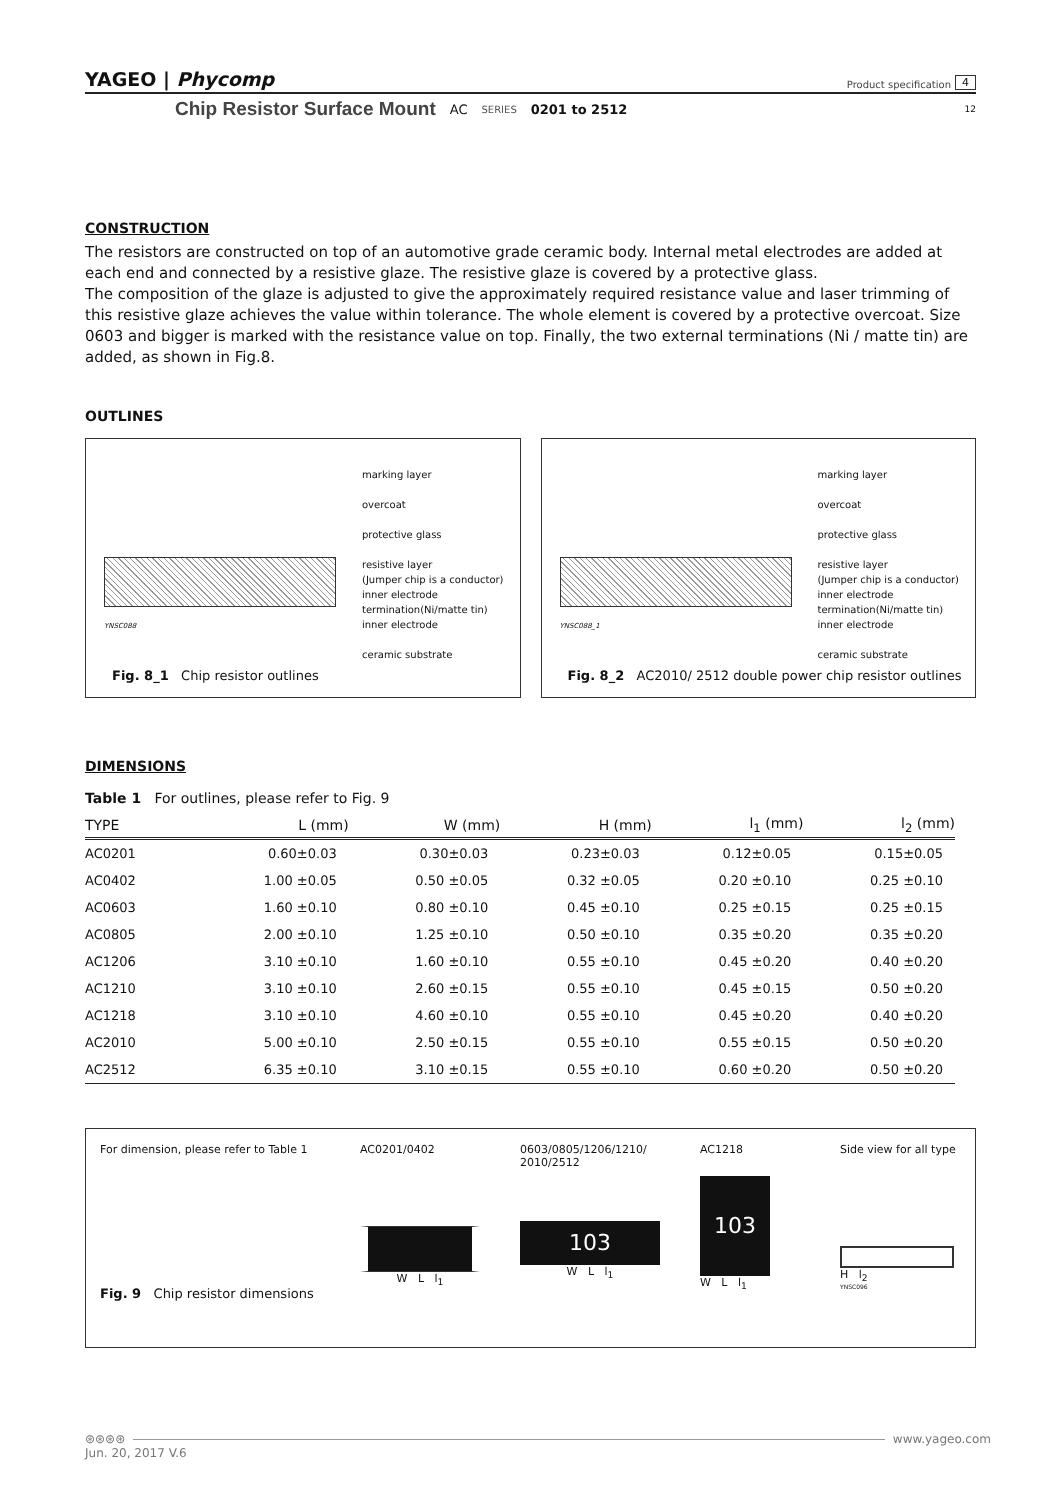YAGEO | Phycomp Product specification 4
Chip Resistor Surface Mount AC SERIES 0201 to 2512 12
CONSTRUCTION
The resistors are constructed on top of an automotive grade ceramic body. Internal metal electrodes are added at each end and connected by a resistive glaze. The resistive glaze is covered by a protective glass.
The composition of the glaze is adjusted to give the approximately required resistance value and laser trimming of this resistive glaze achieves the value within tolerance. The whole element is covered by a protective overcoat. Size 0603 and bigger is marked with the resistance value on top. Finally, the two external terminations (Ni / matte tin) are added, as shown in Fig.8.
OUTLINES
marking layer
overcoat
protective glass
resistive layer
(Jumper chip is a conductor)
inner electrode
termination(Ni/matte tin)
inner electrode
ceramic substrate
YNSC088
Fig. 8_1 Chip resistor outlines
marking layer
overcoat
protective glass
resistive layer
(Jumper chip is a conductor)
inner electrode
termination(Ni/matte tin)
inner electrode
ceramic substrate
YNSC088_1
Fig. 8_2 AC2010/ 2512 double power chip resistor outlines
DIMENSIONS
Table 1 For outlines, please refer to Fig. 9
| TYPE | L (mm) | W (mm) | H (mm) | l<sub>1</sub> (mm) | l<sub>2</sub> (mm) |
| --- | --- | --- | --- | --- | --- |
| AC0201 | 0.60±0.03 | 0.30±0.03 | 0.23±0.03 | 0.12±0.05 | 0.15±0.05 |
| AC0402 | 1.00 ±0.05 | 0.50 ±0.05 | 0.32 ±0.05 | 0.20 ±0.10 | 0.25 ±0.10 |
| AC0603 | 1.60 ±0.10 | 0.80 ±0.10 | 0.45 ±0.10 | 0.25 ±0.15 | 0.25 ±0.15 |
| AC0805 | 2.00 ±0.10 | 1.25 ±0.10 | 0.50 ±0.10 | 0.35 ±0.20 | 0.35 ±0.20 |
| AC1206 | 3.10 ±0.10 | 1.60 ±0.10 | 0.55 ±0.10 | 0.45 ±0.20 | 0.40 ±0.20 |
| AC1210 | 3.10 ±0.10 | 2.60 ±0.15 | 0.55 ±0.10 | 0.45 ±0.15 | 0.50 ±0.20 |
| AC1218 | 3.10 ±0.10 | 4.60 ±0.10 | 0.55 ±0.10 | 0.45 ±0.20 | 0.40 ±0.20 |
| AC2010 | 5.00 ±0.10 | 2.50 ±0.15 | 0.55 ±0.10 | 0.55 ±0.15 | 0.50 ±0.20 |
| AC2512 | 6.35 ±0.10 | 3.10 ±0.15 | 0.55 ±0.10 | 0.60 ±0.20 | 0.50 ±0.20 |
For dimension, please refer to Table 1
Fig. 9 Chip resistor dimensions
AC0201/0402
W L l<sub>1</sub>
0603/0805/1206/1210/
2010/2512
103
W L l<sub>1</sub>
AC1218
103
W L l<sub>1</sub>
Side view for all type
H l<sub>2</sub>
YNSC096
⊛⊛⊛⊛ www.yageo.com
Jun. 20, 2017 V.6